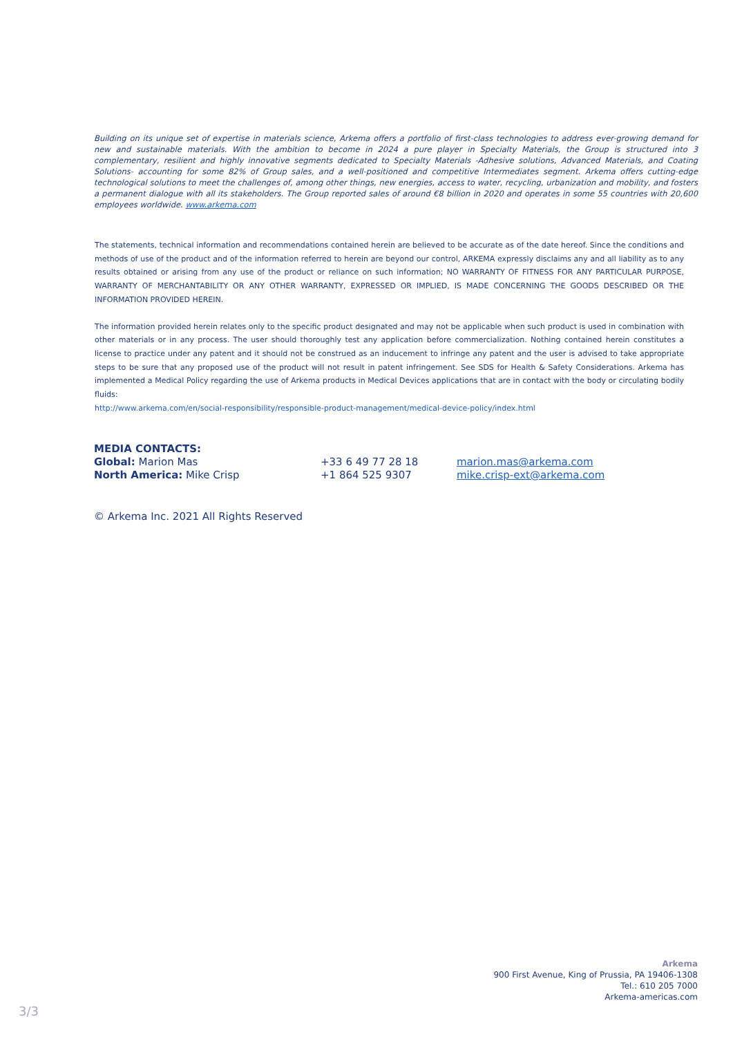Building on its unique set of expertise in materials science, Arkema offers a portfolio of first-class technologies to address ever-growing demand for new and sustainable materials. With the ambition to become in 2024 a pure player in Specialty Materials, the Group is structured into 3 complementary, resilient and highly innovative segments dedicated to Specialty Materials -Adhesive solutions, Advanced Materials, and Coating Solutions- accounting for some 82% of Group sales, and a well-positioned and competitive Intermediates segment. Arkema offers cutting-edge technological solutions to meet the challenges of, among other things, new energies, access to water, recycling, urbanization and mobility, and fosters a permanent dialogue with all its stakeholders. The Group reported sales of around €8 billion in 2020 and operates in some 55 countries with 20,600 employees worldwide. www.arkema.com
The statements, technical information and recommendations contained herein are believed to be accurate as of the date hereof. Since the conditions and methods of use of the product and of the information referred to herein are beyond our control, ARKEMA expressly disclaims any and all liability as to any results obtained or arising from any use of the product or reliance on such information; NO WARRANTY OF FITNESS FOR ANY PARTICULAR PURPOSE, WARRANTY OF MERCHANTABILITY OR ANY OTHER WARRANTY, EXPRESSED OR IMPLIED, IS MADE CONCERNING THE GOODS DESCRIBED OR THE INFORMATION PROVIDED HEREIN.
The information provided herein relates only to the specific product designated and may not be applicable when such product is used in combination with other materials or in any process. The user should thoroughly test any application before commercialization. Nothing contained herein constitutes a license to practice under any patent and it should not be construed as an inducement to infringe any patent and the user is advised to take appropriate steps to be sure that any proposed use of the product will not result in patent infringement. See SDS for Health & Safety Considerations. Arkema has implemented a Medical Policy regarding the use of Arkema products in Medical Devices applications that are in contact with the body or circulating bodily fluids:
http://www.arkema.com/en/social-responsibility/responsible-product-management/medical-device-policy/index.html
MEDIA CONTACTS:
| Global: Marion Mas | +33 6 49 77 28 18 | marion.mas@arkema.com |
| North America: Mike Crisp | +1 864 525 9307 | mike.crisp-ext@arkema.com |
© Arkema Inc. 2021 All Rights Reserved
Arkema
900 First Avenue, King of Prussia, PA 19406-1308
Tel.: 610 205 7000
Arkema-americas.com
3/3